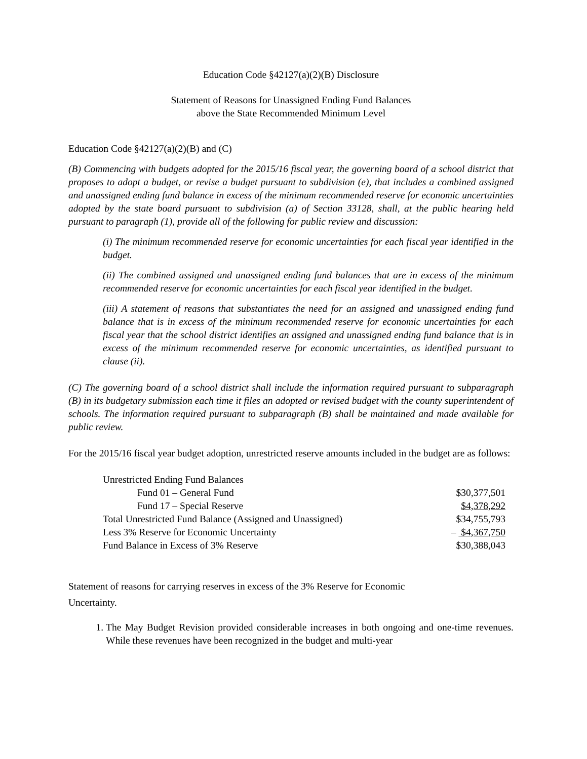Education Code §42127(a)(2)(B) Disclosure
Statement of Reasons for Unassigned Ending Fund Balances
above the State Recommended Minimum Level
Education Code §42127(a)(2)(B) and (C)
(B) Commencing with budgets adopted for the 2015/16 fiscal year, the governing board of a school district that proposes to adopt a budget, or revise a budget pursuant to subdivision (e), that includes a combined assigned and unassigned ending fund balance in excess of the minimum recommended reserve for economic uncertainties adopted by the state board pursuant to subdivision (a) of Section 33128, shall, at the public hearing held pursuant to paragraph (1), provide all of the following for public review and discussion:
(i) The minimum recommended reserve for economic uncertainties for each fiscal year identified in the budget.
(ii) The combined assigned and unassigned ending fund balances that are in excess of the minimum recommended reserve for economic uncertainties for each fiscal year identified in the budget.
(iii) A statement of reasons that substantiates the need for an assigned and unassigned ending fund balance that is in excess of the minimum recommended reserve for economic uncertainties for each fiscal year that the school district identifies an assigned and unassigned ending fund balance that is in excess of the minimum recommended reserve for economic uncertainties, as identified pursuant to clause (ii).
(C) The governing board of a school district shall include the information required pursuant to subparagraph (B) in its budgetary submission each time it files an adopted or revised budget with the county superintendent of schools. The information required pursuant to subparagraph (B) shall be maintained and made available for public review.
For the 2015/16 fiscal year budget adoption, unrestricted reserve amounts included in the budget are as follows:
| Unrestricted Ending Fund Balances | |
| Fund 01 – General Fund | $30,377,501 |
| Fund 17 – Special Reserve | $4,378,292 |
| Total Unrestricted Fund Balance (Assigned and Unassigned) | $34,755,793 |
| Less 3% Reserve for Economic Uncertainty | – $4,367,750 |
| Fund Balance in Excess of 3% Reserve | $30,388,043 |
Statement of reasons for carrying reserves in excess of the 3% Reserve for Economic
Uncertainty.
1. The May Budget Revision provided considerable increases in both ongoing and one-time revenues. While these revenues have been recognized in the budget and multi-year